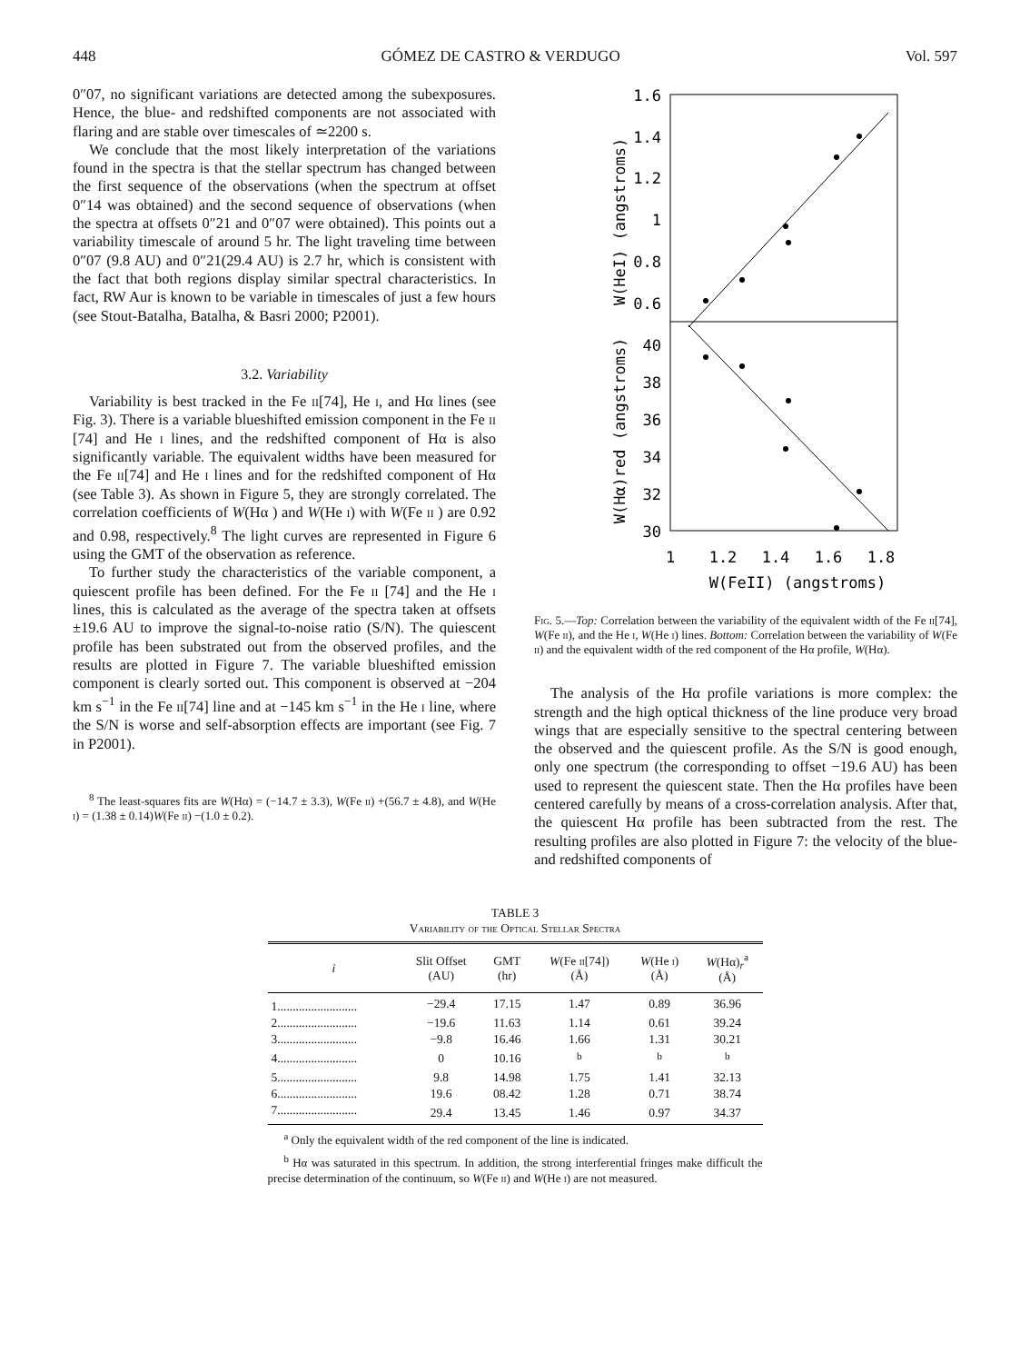448 GÓMEZ DE CASTRO & VERDUGO Vol. 597
0″07, no significant variations are detected among the subexposures. Hence, the blue- and redshifted components are not associated with flaring and are stable over timescales of ≃2200 s.
We conclude that the most likely interpretation of the variations found in the spectra is that the stellar spectrum has changed between the first sequence of the observations (when the spectrum at offset 0″14 was obtained) and the second sequence of observations (when the spectra at offsets 0″21 and 0″07 were obtained). This points out a variability timescale of around 5 hr. The light traveling time between 0″07 (9.8 AU) and 0″21(29.4 AU) is 2.7 hr, which is consistent with the fact that both regions display similar spectral characteristics. In fact, RW Aur is known to be variable in timescales of just a few hours (see Stout-Batalha, Batalha, & Basri 2000; P2001).
3.2. Variability
Variability is best tracked in the Fe ii[74], He i, and Hα lines (see Fig. 3). There is a variable blueshifted emission component in the Fe ii [74] and He i lines, and the redshifted component of Hα is also significantly variable. The equivalent widths have been measured for the Fe ii[74] and He i lines and for the redshifted component of Hα (see Table 3). As shown in Figure 5, they are strongly correlated. The correlation coefficients of W(Hα ) and W(He i) with W(Fe ii ) are 0.92 and 0.98, respectively.<sup>8</sup> The light curves are represented in Figure 6 using the GMT of the observation as reference.
To further study the characteristics of the variable component, a quiescent profile has been defined. For the Fe ii [74] and the He i lines, this is calculated as the average of the spectra taken at offsets ±19.6 AU to improve the signal-to-noise ratio (S/N). The quiescent profile has been substrated out from the observed profiles, and the results are plotted in Figure 7. The variable blueshifted emission component is clearly sorted out. This component is observed at −204 km s<sup>−1</sup> in the Fe ii[74] line and at −145 km s<sup>−1</sup> in the He i line, where the S/N is worse and self-absorption effects are important (see Fig. 7 in P2001).
<sup>8</sup> The least-squares fits are W(Hα) = (−14.7 ± 3.3), W(Fe ii) +(56.7 ± 4.8), and W(He i) = (1.38 ± 0.14)W(Fe ii) −(1.0 ± 0.2).
1.6
1.4
1.2
1
0.8
0.6
40
38
36
34
32
30
1
1.2
1.4
1.6
1.8
W(FeII) (angstroms)
W(HeI) (angstroms)
W(Hα)red (angstroms)
Fig. 5.—Top: Correlation between the variability of the equivalent width of the Fe ii[74], W(Fe ii), and the He i, W(He i) lines. Bottom: Correlation between the variability of W(Fe ii) and the equivalent width of the red component of the Hα profile, W(Hα).
The analysis of the Hα profile variations is more complex: the strength and the high optical thickness of the line produce very broad wings that are especially sensitive to the spectral centering between the observed and the quiescent profile. As the S/N is good enough, only one spectrum (the corresponding to offset −19.6 AU) has been used to represent the quiescent state. Then the Hα profiles have been centered carefully by means of a cross-correlation analysis. After that, the quiescent Hα profile has been subtracted from the rest. The resulting profiles are also plotted in Figure 7: the velocity of the blue- and redshifted components of
TABLE 3
Variability of the Optical Stellar Spectra
| i | Slit Offset (AU) | GMT (hr) | W (Fe ii [74]) (Å) | W (He i ) (Å) | W (Hα)<sub>r</sub><sup>a</sup> (Å) |
| --- | --- | --- | --- | --- | --- |
| 1.......................... | −29.4 | 17.15 | 1.47 | 0.89 | 36.96 |
| 2.......................... | −19.6 | 11.63 | 1.14 | 0.61 | 39.24 |
| 3.......................... | −9.8 | 16.46 | 1.66 | 1.31 | 30.21 |
| 4.......................... | 0 | 10.16 | <sup>b</sup> | <sup>b</sup> | <sup>b</sup> |
| 5.......................... | 9.8 | 14.98 | 1.75 | 1.41 | 32.13 |
| 6.......................... | 19.6 | 08.42 | 1.28 | 0.71 | 38.74 |
| 7.......................... | 29.4 | 13.45 | 1.46 | 0.97 | 34.37 |
<sup>a</sup> Only the equivalent width of the red component of the line is indicated.
<sup>b</sup> Hα was saturated in this spectrum. In addition, the strong interferential fringes make difficult the precise determination of the continuum, so W(Fe ii) and W(He i) are not measured.